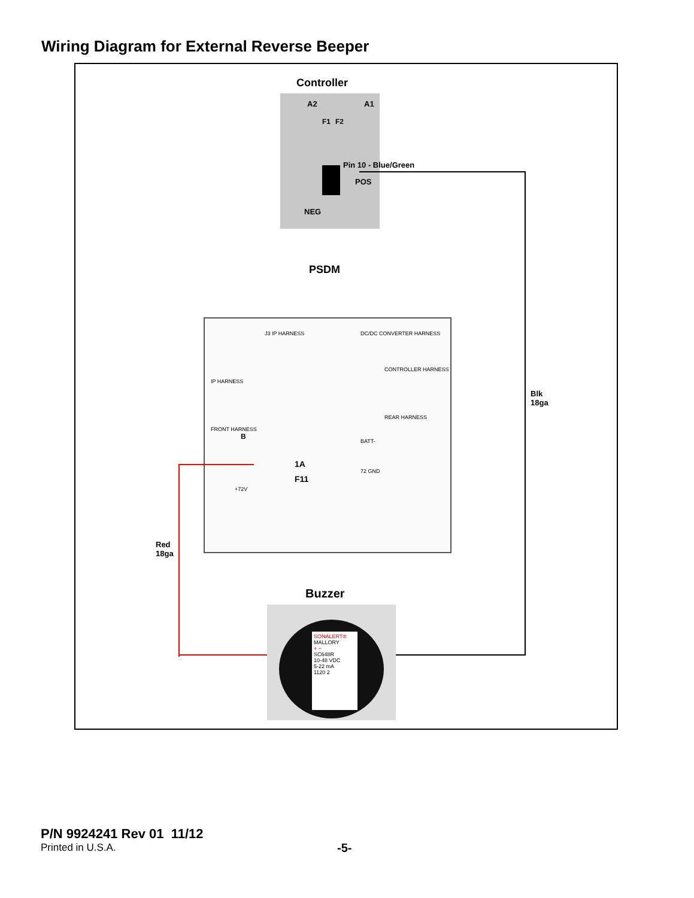Wiring Diagram for External Reverse Beeper
Controller
A2 A1
F1 F2
POS
NEG
Pin 10 - Blue/Green
PSDM
J3 IP HARNESS DC/DC CONVERTER HARNESS
CONTROLLER HARNESS
REAR HARNESS
IP HARNESS
FRONT HARNESS
B
1A
F11
BATT-
72 GND
+72V
Red
18ga
Blk
18ga
Buzzer
SONALERT®
MALLORY
+ −
SC648R
10-48 VDC
5-22 mA
1120 2
P/N 9924241 Rev 01 11/12
Printed in U.S.A.
-5-